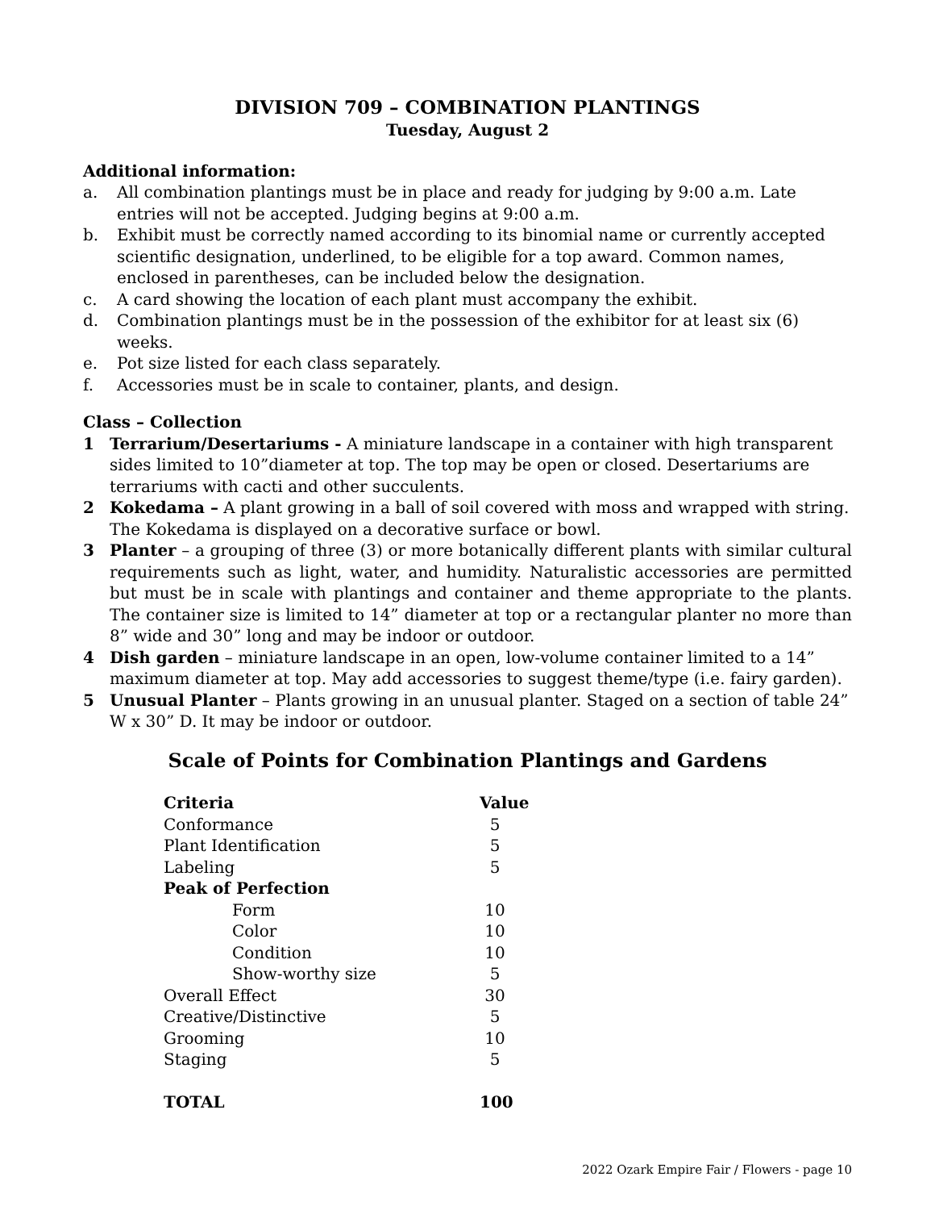DIVISION 709 – COMBINATION PLANTINGS
Tuesday, August 2
Additional information:
a. All combination plantings must be in place and ready for judging by 9:00 a.m. Late entries will not be accepted. Judging begins at 9:00 a.m.
b. Exhibit must be correctly named according to its binomial name or currently accepted scientific designation, underlined, to be eligible for a top award. Common names, enclosed in parentheses, can be included below the designation.
c. A card showing the location of each plant must accompany the exhibit.
d. Combination plantings must be in the possession of the exhibitor for at least six (6) weeks.
e. Pot size listed for each class separately.
f. Accessories must be in scale to container, plants, and design.
Class – Collection
1 Terrarium/Desertariums - A miniature landscape in a container with high transparent sides limited to 10”diameter at top. The top may be open or closed. Desertariums are terrariums with cacti and other succulents.
2 Kokedama – A plant growing in a ball of soil covered with moss and wrapped with string. The Kokedama is displayed on a decorative surface or bowl.
3 Planter – a grouping of three (3) or more botanically different plants with similar cultural requirements such as light, water, and humidity. Naturalistic accessories are permitted but must be in scale with plantings and container and theme appropriate to the plants. The container size is limited to 14” diameter at top or a rectangular planter no more than 8” wide and 30” long and may be indoor or outdoor.
4 Dish garden – miniature landscape in an open, low-volume container limited to a 14” maximum diameter at top. May add accessories to suggest theme/type (i.e. fairy garden).
5 Unusual Planter – Plants growing in an unusual planter. Staged on a section of table 24” W x 30” D. It may be indoor or outdoor.
Scale of Points for Combination Plantings and Gardens
| Criteria | Value |
| --- | --- |
| Conformance | 5 |
| Plant Identification | 5 |
| Labeling | 5 |
| Peak of Perfection | |
| Form | 10 |
| Color | 10 |
| Condition | 10 |
| Show-worthy size | 5 |
| Overall Effect | 30 |
| Creative/Distinctive | 5 |
| Grooming | 10 |
| Staging | 5 |
| TOTAL | 100 |
2022 Ozark Empire Fair / Flowers - page 10